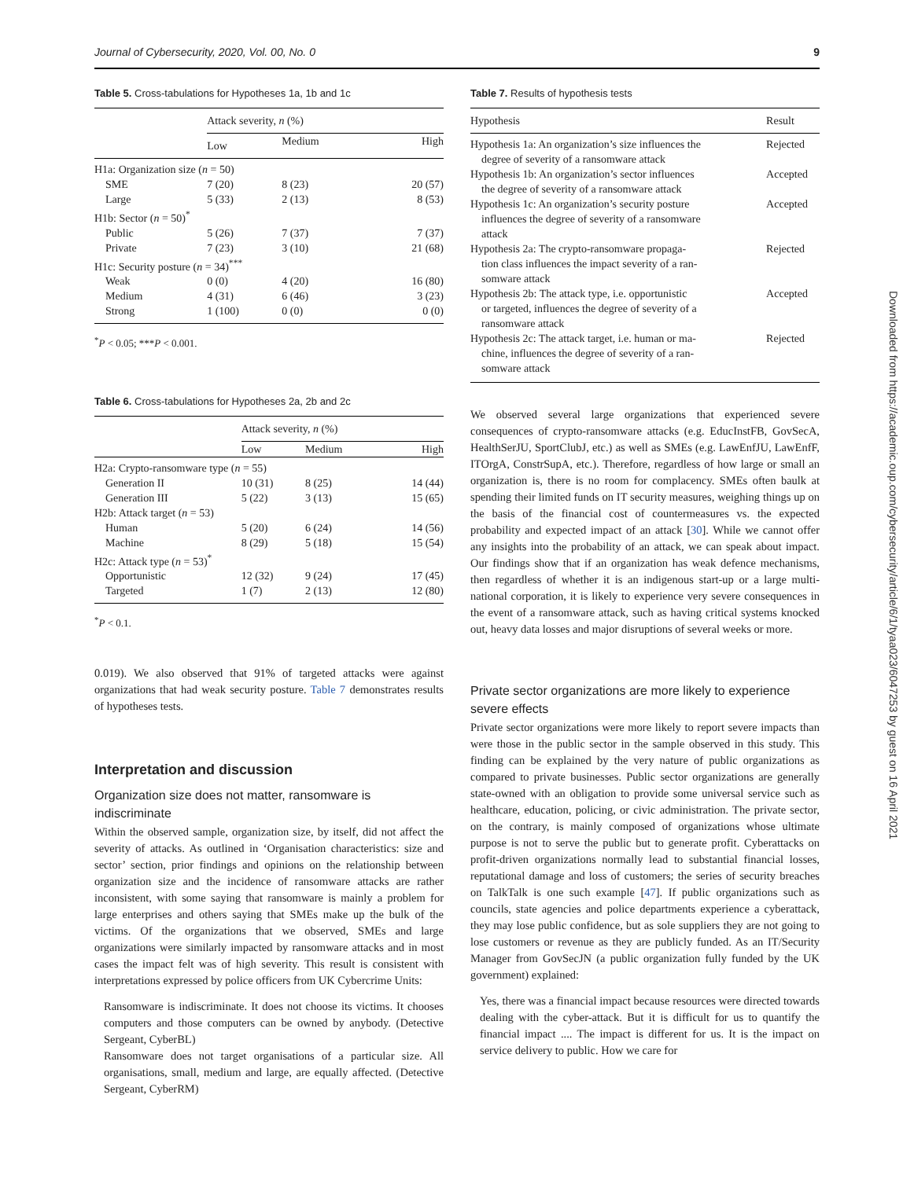Journal of Cybersecurity, 2020, Vol. 00, No. 0 9
Table 5. Cross-tabulations for Hypotheses 1a, 1b and 1c
| | Attack severity, n (%) | | |
| --- | --- | --- | --- |
| | Low | Medium | High |
| H1a: Organization size ( n = 50) | | | |
| SME | 7 (20) | 8 (23) | 20 (57) |
| Large | 5 (33) | 2 (13) | 8 (53) |
| H1b: Sector ( n = 50)<sup>*</sup> | | | |
| Public | 5 (26) | 7 (37) | 7 (37) |
| Private | 7 (23) | 3 (10) | 21 (68) |
| H1c: Security posture ( n = 34)<sup>***</sup> | | | |
| Weak | 0 (0) | 4 (20) | 16 (80) |
| Medium | 4 (31) | 6 (46) | 3 (23) |
| Strong | 1 (100) | 0 (0) | 0 (0) |
<sup>*</sup> P < 0.05; ***P < 0.001.
Table 6. Cross-tabulations for Hypotheses 2a, 2b and 2c
| | Attack severity, n (%) | | |
| --- | --- | --- | --- |
| | Low | Medium | High |
| H2a: Crypto-ransomware type ( n = 55) | | | |
| Generation II | 10 (31) | 8 (25) | 14 (44) |
| Generation III | 5 (22) | 3 (13) | 15 (65) |
| H2b: Attack target ( n = 53) | | | |
| Human | 5 (20) | 6 (24) | 14 (56) |
| Machine | 8 (29) | 5 (18) | 15 (54) |
| H2c: Attack type ( n = 53)<sup>*</sup> | | | |
| Opportunistic | 12 (32) | 9 (24) | 17 (45) |
| Targeted | 1 (7) | 2 (13) | 12 (80) |
<sup>*</sup> P < 0.1.
0.019). We also observed that 91% of targeted attacks were against organizations that had weak security posture. Table 7 demonstrates results of hypotheses tests.
Interpretation and discussion
Organization size does not matter, ransomware is indiscriminate
Within the observed sample, organization size, by itself, did not affect the severity of attacks. As outlined in ‘Organisation characteristics: size and sector’ section, prior findings and opinions on the relationship between organization size and the incidence of ransomware attacks are rather inconsistent, with some saying that ransomware is mainly a problem for large enterprises and others saying that SMEs make up the bulk of the victims. Of the organizations that we observed, SMEs and large organizations were similarly impacted by ransomware attacks and in most cases the impact felt was of high severity. This result is consistent with interpretations expressed by police officers from UK Cybercrime Units:
Ransomware is indiscriminate. It does not choose its victims. It chooses computers and those computers can be owned by anybody. (Detective Sergeant, CyberBL)
Ransomware does not target organisations of a particular size. All organisations, small, medium and large, are equally affected. (Detective Sergeant, CyberRM)
Table 7. Results of hypothesis tests
| Hypothesis | Result |
| --- | --- |
| Hypothesis 1a: An organization’s size influences the degree of severity of a ransomware attack | Rejected |
| Hypothesis 1b: An organization’s sector influences the degree of severity of a ransomware attack | Accepted |
| Hypothesis 1c: An organization’s security posture influences the degree of severity of a ransomware attack | Accepted |
| Hypothesis 2a: The crypto-ransomware propaga- tion class influences the impact severity of a ran- somware attack | Rejected |
| Hypothesis 2b: The attack type, i.e. opportunistic or targeted, influences the degree of severity of a ransomware attack | Accepted |
| Hypothesis 2c: The attack target, i.e. human or ma- chine, influences the degree of severity of a ran- somware attack | Rejected |
We observed several large organizations that experienced severe consequences of crypto-ransomware attacks (e.g. EducInstFB, GovSecA, HealthSerJU, SportClubJ, etc.) as well as SMEs (e.g. LawEnfJU, LawEnfF, ITOrgA, ConstrSupA, etc.). Therefore, regardless of how large or small an organization is, there is no room for complacency. SMEs often baulk at spending their limited funds on IT security measures, weighing things up on the basis of the financial cost of countermeasures vs. the expected probability and expected impact of an attack [30]. While we cannot offer any insights into the probability of an attack, we can speak about impact. Our findings show that if an organization has weak defence mechanisms, then regardless of whether it is an indigenous start-up or a large multi-national corporation, it is likely to experience very severe consequences in the event of a ransomware attack, such as having critical systems knocked out, heavy data losses and major disruptions of several weeks or more.
Private sector organizations are more likely to experience severe effects
Private sector organizations were more likely to report severe impacts than were those in the public sector in the sample observed in this study. This finding can be explained by the very nature of public organizations as compared to private businesses. Public sector organizations are generally state-owned with an obligation to provide some universal service such as healthcare, education, policing, or civic administration. The private sector, on the contrary, is mainly composed of organizations whose ultimate purpose is not to serve the public but to generate profit. Cyberattacks on profit-driven organizations normally lead to substantial financial losses, reputational damage and loss of customers; the series of security breaches on TalkTalk is one such example [47]. If public organizations such as councils, state agencies and police departments experience a cyberattack, they may lose public confidence, but as sole suppliers they are not going to lose customers or revenue as they are publicly funded. As an IT/Security Manager from GovSecJN (a public organization fully funded by the UK government) explained:
Yes, there was a financial impact because resources were directed towards dealing with the cyber-attack. But it is difficult for us to quantify the financial impact .... The impact is different for us. It is the impact on service delivery to public. How we care for
Downloaded from https://academic.oup.com/cybersecurity/article/6/1/tyaa023/6047253 by guest on 16 April 2021